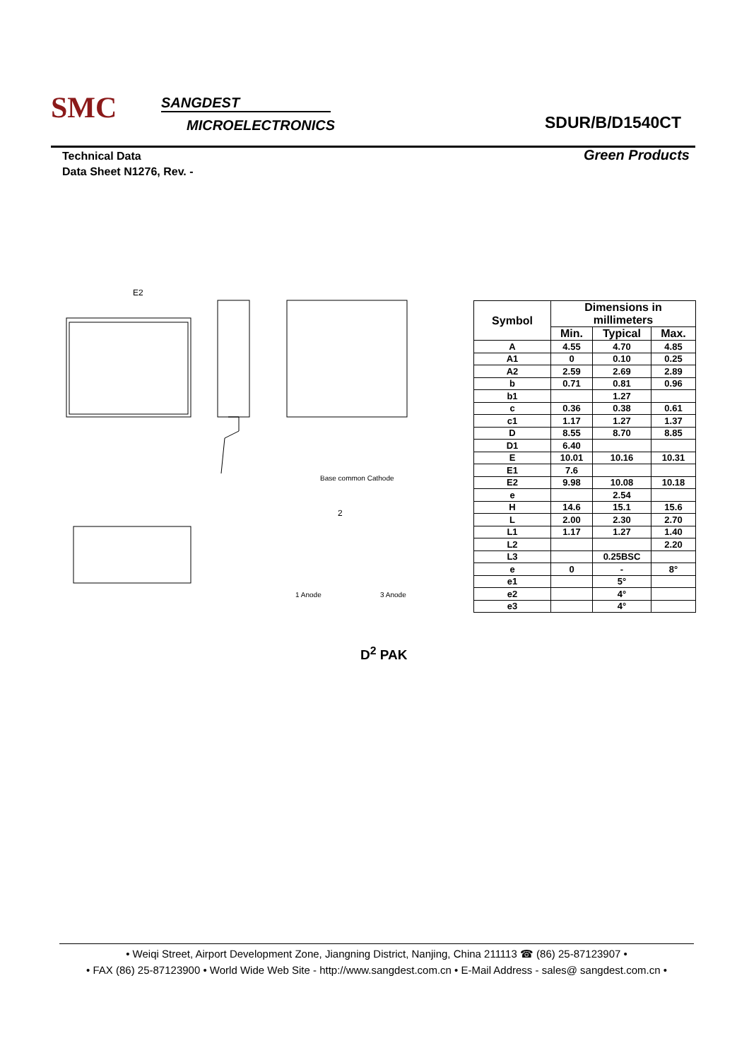SMC SANGDEST
MICROELECTRONICS SDUR/B/D1540CT
Technical Data
Data Sheet N1276, Rev. -
Green Products
E2
Base common Cathode
1 Anode
3 Anode
2
| Symbol | Dimensions in millimeters | | |
| --- | --- | --- | --- |
| | Min. | Typical | Max. |
| A | 4.55 | 4.70 | 4.85 |
| A1 | 0 | 0.10 | 0.25 |
| A2 | 2.59 | 2.69 | 2.89 |
| b | 0.71 | 0.81 | 0.96 |
| b1 | | 1.27 | |
| c | 0.36 | 0.38 | 0.61 |
| c1 | 1.17 | 1.27 | 1.37 |
| D | 8.55 | 8.70 | 8.85 |
| D1 | 6.40 | | |
| E | 10.01 | 10.16 | 10.31 |
| E1 | 7.6 | | |
| E2 | 9.98 | 10.08 | 10.18 |
| e | | 2.54 | |
| H | 14.6 | 15.1 | 15.6 |
| L | 2.00 | 2.30 | 2.70 |
| L1 | 1.17 | 1.27 | 1.40 |
| L2 | | | 2.20 |
| L3 | | 0.25BSC | |
| e | 0 | - | 8° |
| e1 | | 5° | |
| e2 | | 4° | |
| e3 | | 4° | |
D<sup>2</sup> PAK
• Weiqi Street, Airport Development Zone, Jiangning District, Nanjing, China 211113 ☎ (86) 25-87123907 •
• FAX (86) 25-87123900 • World Wide Web Site - http://www.sangdest.com.cn • E-Mail Address - sales@ sangdest.com.cn •